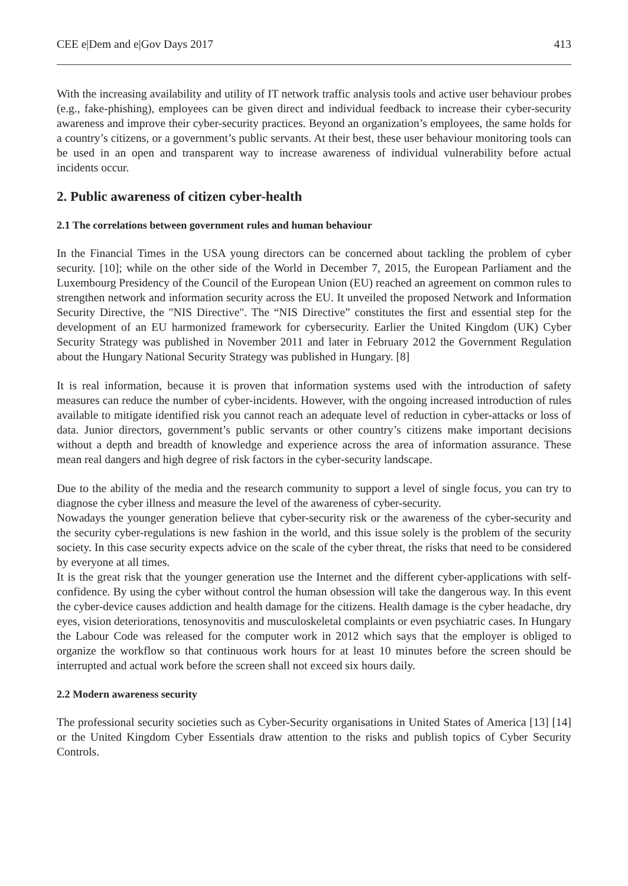CEE e|Dem and e|Gov Days 2017 413
With the increasing availability and utility of IT network traffic analysis tools and active user behaviour probes (e.g., fake-phishing), employees can be given direct and individual feedback to increase their cyber-security awareness and improve their cyber-security practices. Beyond an organization’s employees, the same holds for a country’s citizens, or a government’s public servants. At their best, these user behaviour monitoring tools can be used in an open and transparent way to increase awareness of individual vulnerability before actual incidents occur.
2. Public awareness of citizen cyber-health
2.1 The correlations between government rules and human behaviour
In the Financial Times in the USA young directors can be concerned about tackling the problem of cyber security. [10]; while on the other side of the World in December 7, 2015, the European Parliament and the Luxembourg Presidency of the Council of the European Union (EU) reached an agreement on common rules to strengthen network and information security across the EU. It unveiled the proposed Network and Information Security Directive, the "NIS Directive". The “NIS Directive” constitutes the first and essential step for the development of an EU harmonized framework for cybersecurity. Earlier the United Kingdom (UK) Cyber Security Strategy was published in November 2011 and later in February 2012 the Government Regulation about the Hungary National Security Strategy was published in Hungary. [8]
It is real information, because it is proven that information systems used with the introduction of safety measures can reduce the number of cyber-incidents. However, with the ongoing increased introduction of rules available to mitigate identified risk you cannot reach an adequate level of reduction in cyber-attacks or loss of data. Junior directors, government’s public servants or other country’s citizens make important decisions without a depth and breadth of knowledge and experience across the area of information assurance. These mean real dangers and high degree of risk factors in the cyber-security landscape.
Due to the ability of the media and the research community to support a level of single focus, you can try to diagnose the cyber illness and measure the level of the awareness of cyber-security.
Nowadays the younger generation believe that cyber-security risk or the awareness of the cyber-security and the security cyber-regulations is new fashion in the world, and this issue solely is the problem of the security society. In this case security expects advice on the scale of the cyber threat, the risks that need to be considered by everyone at all times.
It is the great risk that the younger generation use the Internet and the different cyber-applications with self-confidence. By using the cyber without control the human obsession will take the dangerous way. In this event the cyber-device causes addiction and health damage for the citizens. Health damage is the cyber headache, dry eyes, vision deteriorations, tenosynovitis and musculoskeletal complaints or even psychiatric cases. In Hungary the Labour Code was released for the computer work in 2012 which says that the employer is obliged to organize the workflow so that continuous work hours for at least 10 minutes before the screen should be interrupted and actual work before the screen shall not exceed six hours daily.
2.2 Modern awareness security
The professional security societies such as Cyber-Security organisations in United States of America [13] [14] or the United Kingdom Cyber Essentials draw attention to the risks and publish topics of Cyber Security Controls.